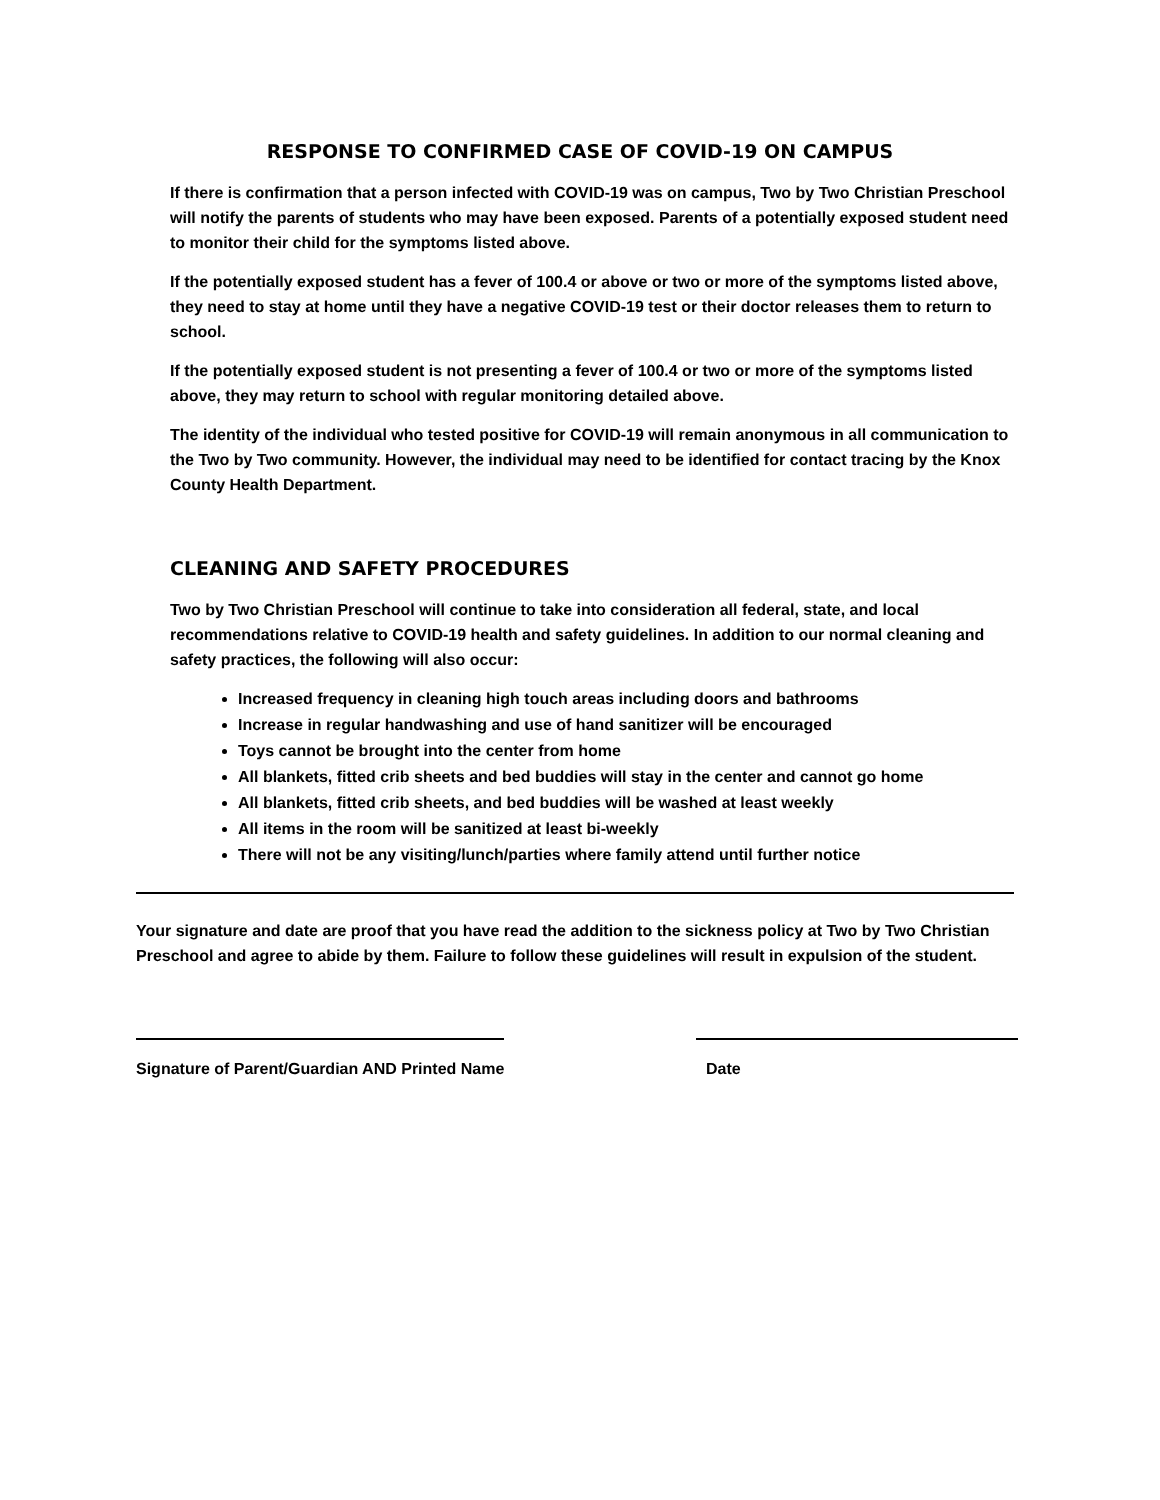RESPONSE TO CONFIRMED CASE OF COVID-19 ON CAMPUS
If there is confirmation that a person infected with COVID-19 was on campus, Two by Two Christian Preschool will notify the parents of students who may have been exposed. Parents of a potentially exposed student need to monitor their child for the symptoms listed above.
If the potentially exposed student has a fever of 100.4 or above or two or more of the symptoms listed above, they need to stay at home until they have a negative COVID-19 test or their doctor releases them to return to school.
If the potentially exposed student is not presenting a fever of 100.4 or two or more of the symptoms listed above, they may return to school with regular monitoring detailed above.
The identity of the individual who tested positive for COVID-19 will remain anonymous in all communication to the Two by Two community. However, the individual may need to be identified for contact tracing by the Knox County Health Department.
CLEANING AND SAFETY PROCEDURES
Two by Two Christian Preschool will continue to take into consideration all federal, state, and local recommendations relative to COVID-19 health and safety guidelines. In addition to our normal cleaning and safety practices, the following will also occur:
Increased frequency in cleaning high touch areas including doors and bathrooms
Increase in regular handwashing and use of hand sanitizer will be encouraged
Toys cannot be brought into the center from home
All blankets, fitted crib sheets and bed buddies will stay in the center and cannot go home
All blankets, fitted crib sheets, and bed buddies will be washed at least weekly
All items in the room will be sanitized at least bi-weekly
There will not be any visiting/lunch/parties where family attend until further notice
Your signature and date are proof that you have read the addition to the sickness policy at Two by Two Christian Preschool and agree to abide by them. Failure to follow these guidelines will result in expulsion of the student.
Signature of Parent/Guardian AND Printed Name Date